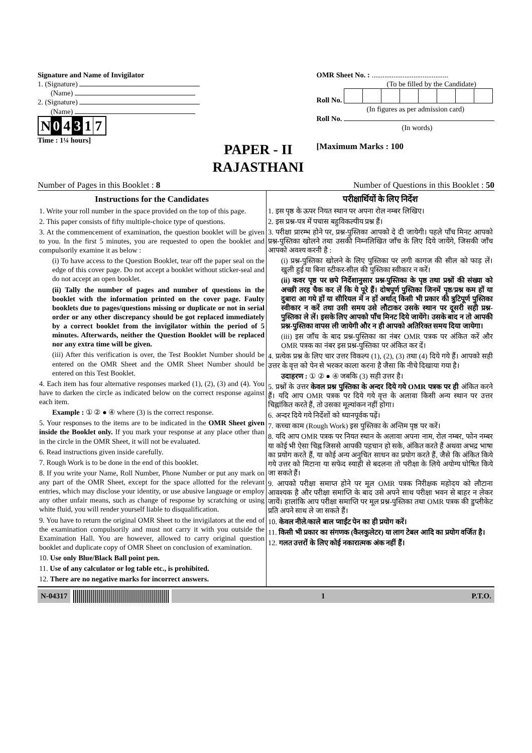Signature and Name of Invigilator
1. (Signature)
(Name)
2. (Signature)
(Name)
N 0 4 3 1 7
Time : 1¼ hours]
PAPER - II
RAJASTHANI
OMR Sheet No. : ..........................................
(To be filled by the Candidate)
Roll No.
(In figures as per admission card)
Roll No.
(In words)
[Maximum Marks : 100
Number of Pages in this Booklet : 8 Number of Questions in this Booklet : 50
Instructions for the Candidates
1. Write your roll number in the space provided on the top of this page.
2. This paper consists of fifty multiple-choice type of questions.
3. At the commencement of examination, the question booklet will be given to you. In the first 5 minutes, you are requested to open the booklet and compulsorily examine it as below :
(i) To have access to the Question Booklet, tear off the paper seal on the edge of this cover page. Do not accept a booklet without sticker-seal and do not accept an open booklet.
(ii) Tally the number of pages and number of questions in the booklet with the information printed on the cover page. Faulty booklets due to pages/questions missing or duplicate or not in serial order or any other discrepancy should be got replaced immediately by a correct booklet from the invigilator within the period of 5 minutes. Afterwards, neither the Question Booklet will be replaced nor any extra time will be given.
(iii) After this verification is over, the Test Booklet Number should be entered on the OMR Sheet and the OMR Sheet Number should be entered on this Test Booklet.
4. Each item has four alternative responses marked (1), (2), (3) and (4). You have to darken the circle as indicated below on the correct response against each item.
Example : ① ② ● ④ where (3) is the correct response.
5. Your responses to the items are to be indicated in the OMR Sheet given inside the Booklet only. If you mark your response at any place other than in the circle in the OMR Sheet, it will not be evaluated.
6. Read instructions given inside carefully.
7. Rough Work is to be done in the end of this booklet.
8. If you write your Name, Roll Number, Phone Number or put any mark on any part of the OMR Sheet, except for the space allotted for the relevant entries, which may disclose your identity, or use abusive language or employ any other unfair means, such as change of response by scratching or using white fluid, you will render yourself liable to disqualification.
9. You have to return the original OMR Sheet to the invigilators at the end of the examination compulsorily and must not carry it with you outside the Examination Hall. You are however, allowed to carry original question booklet and duplicate copy of OMR Sheet on conclusion of examination.
10. Use only Blue/Black Ball point pen.
11. Use of any calculator or log table etc., is prohibited.
12. There are no negative marks for incorrect answers.
परीक्षार्थियों के लिए निर्देश
1. इस पृष्ठ के ऊपर नियत स्थान पर अपना रोल नम्बर लिखिए।
2. इस प्रश्न-पत्र में पचास बहुविकल्पीय प्रश्न हैं।
3. परीक्षा प्रारम्भ होने पर, प्रश्न-पुस्तिका आपको दे दी जायेगी। पहले पाँच मिनट आपको प्रश्न-पुस्तिका खोलने तथा उसकी निम्नलिखित जाँच के लिए दिये जायेंगे, जिसकी जाँच आपको अवश्य करनी है :
(i) प्रश्न-पुस्तिका खोलने के लिए पुस्तिका पर लगी कागज की सील को फाड़ लें। खुली हुई या बिना स्टीकर-सील की पुस्तिका स्वीकार न करें।
(ii) कवर पृष्ठ पर छपे निर्देशानुसार प्रश्न-पुस्तिका के पृष्ठ तथा प्रश्नों की संख्या को अच्छी तरह चैक कर लें कि ये पूरे हैं। दोषपूर्ण पुस्तिका जिनमें पृष्ठ/प्रश्न कम हों या दुबारा आ गये हों या सीरियल में न हों अर्थात् किसी भी प्रकार की त्रुटिपूर्ण पुस्तिका स्वीकार न करें तथा उसी समय उसे लौटाकर उसके स्थान पर दूसरी सही प्रश्न-पुस्तिका ले लें। इसके लिए आपको पाँच मिनट दिये जायेंगे। उसके बाद न तो आपकी प्रश्न-पुस्तिका वापस ली जायेगी और न ही आपको अतिरिक्त समय दिया जायेगा।
(iii) इस जाँच के बाद प्रश्न-पुस्तिका का नंबर OMR पत्रक पर अंकित करें और OMR पत्रक का नंबर इस प्रश्न-पुस्तिका पर अंकित कर दें।
4. प्रत्येक प्रश्न के लिए चार उत्तर विकल्प (1), (2), (3) तथा (4) दिये गये हैं। आपको सही उत्तर के वृत्त को पेन से भरकर काला करना है जैसा कि नीचे दिखाया गया है।
उदाहरण : ① ② ● ④ जबकि (3) सही उत्तर है।
5. प्रश्नों के उत्तर केवल प्रश्न पुस्तिका के अन्दर दिये गये OMR पत्रक पर ही अंकित करने हैं। यदि आप OMR पत्रक पर दिये गये वृत्त के अलावा किसी अन्य स्थान पर उत्तर चिह्नांकित करते हैं, तो उसका मूल्यांकन नहीं होगा।
6. अन्दर दिये गये निर्देशों को ध्यानपूर्वक पढ़ें।
7. कच्चा काम (Rough Work) इस पुस्तिका के अन्तिम पृष्ठ पर करें।
8. यदि आप OMR पत्रक पर नियत स्थान के अलावा अपना नाम, रोल नम्बर, फोन नम्बर या कोई भी ऐसा चिह्न जिससे आपकी पहचान हो सके, अंकित करते हैं अथवा अभद्र भाषा का प्रयोग करते हैं, या कोई अन्य अनुचित साधन का प्रयोग करते हैं, जैसे कि अंकित किये गये उत्तर को मिटाना या सफेद स्याही से बदलना तो परीक्षा के लिये अयोग्य घोषित किये जा सकते हैं।
9. आपको परीक्षा समाप्त होने पर मूल OMR पत्रक निरीक्षक महोदय को लौटाना आवश्यक है और परीक्षा समाप्ति के बाद उसे अपने साथ परीक्षा भवन से बाहर न लेकर जायें। हालांकि आप परीक्षा समाप्ति पर मूल प्रश्न-पुस्तिका तथा OMR पत्रक की डुप्लीकेट प्रति अपने साथ ले जा सकते हैं।
10. केवल नीले/काले बाल प्वाईंट पेन का ही प्रयोग करें।
11. किसी भी प्रकार का संगणक (कैलकुलेटर) या लाग टेबल आदि का प्रयोग वर्जित है।
12. गलत उत्तरों के लिए कोई नकारात्मक अंक नहीं हैं।
N-04317 1 P.T.O.